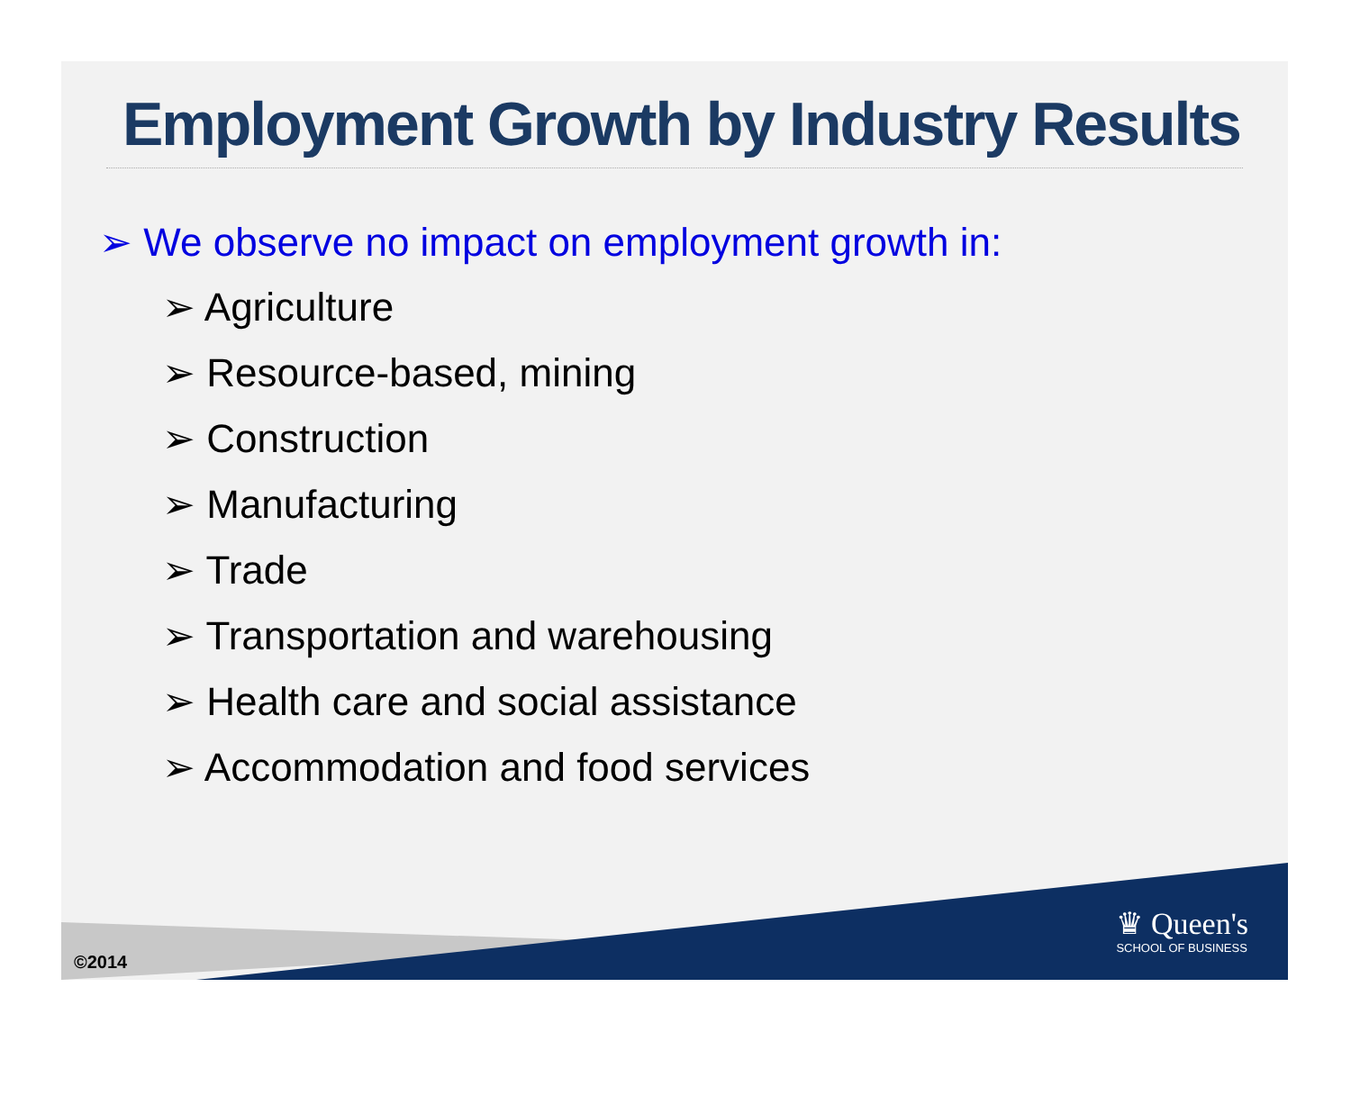Employment Growth by Industry Results
➢ We observe no impact on employment growth in:
➢ Agriculture
➢ Resource-based, mining
➢ Construction
➢ Manufacturing
➢ Trade
➢ Transportation and warehousing
➢ Health care and social assistance
➢ Accommodation and food services
©2014
♛ Queen's
SCHOOL OF BUSINESS